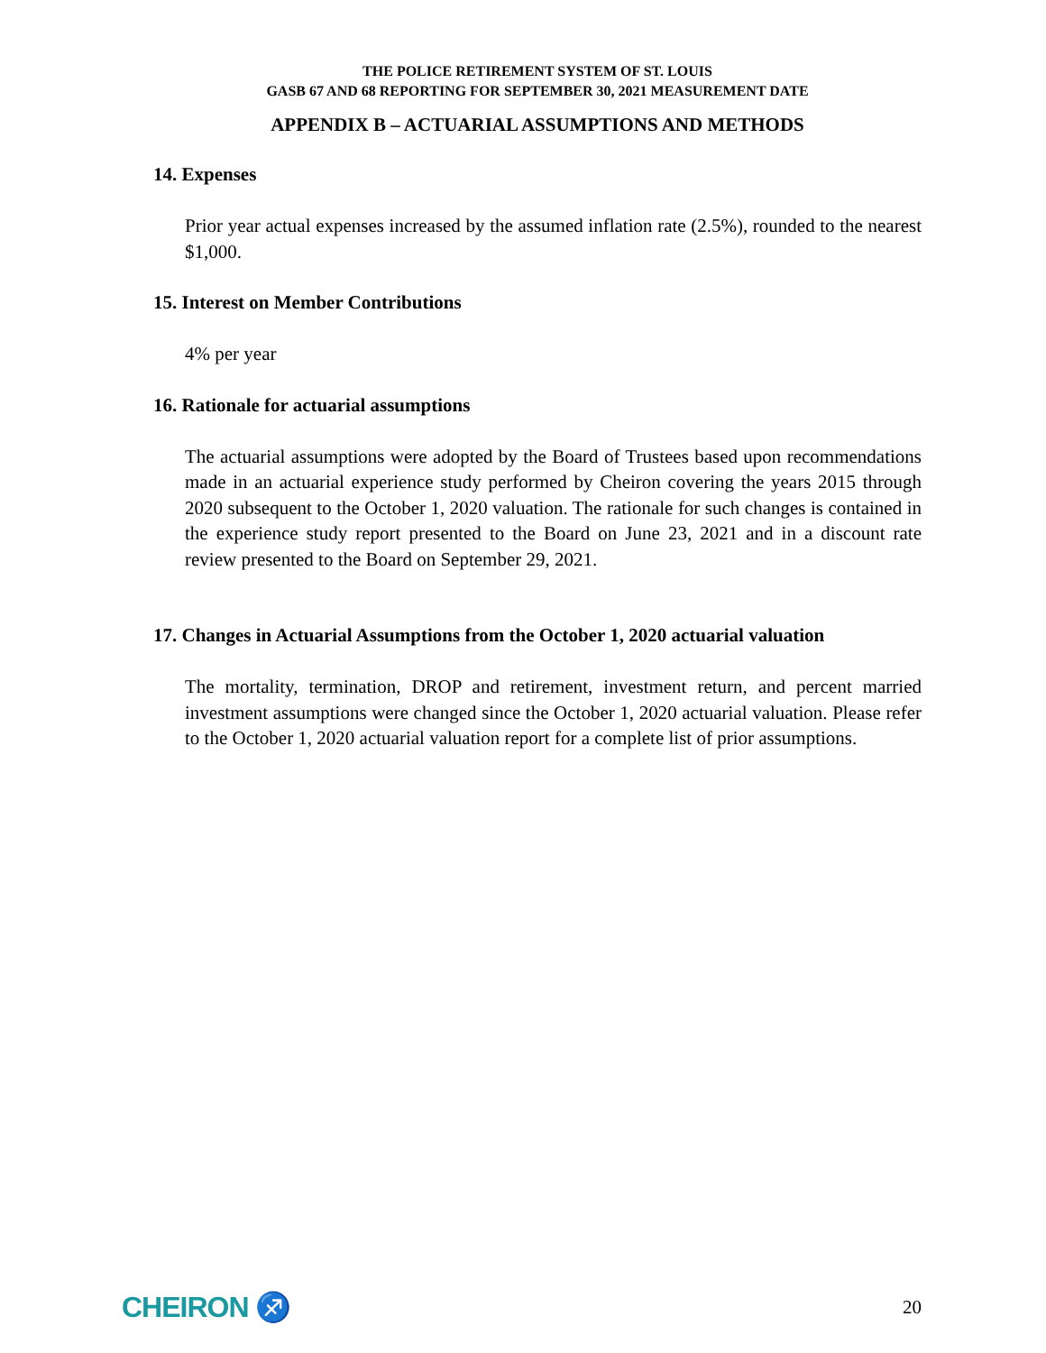THE POLICE RETIREMENT SYSTEM OF ST. LOUIS
GASB 67 AND 68 REPORTING FOR SEPTEMBER 30, 2021 MEASUREMENT DATE
APPENDIX B – ACTUARIAL ASSUMPTIONS AND METHODS
14. Expenses
Prior year actual expenses increased by the assumed inflation rate (2.5%), rounded to the nearest $1,000.
15. Interest on Member Contributions
4% per year
16. Rationale for actuarial assumptions
The actuarial assumptions were adopted by the Board of Trustees based upon recommendations made in an actuarial experience study performed by Cheiron covering the years 2015 through 2020 subsequent to the October 1, 2020 valuation. The rationale for such changes is contained in the experience study report presented to the Board on June 23, 2021 and in a discount rate review presented to the Board on September 29, 2021.
17. Changes in Actuarial Assumptions from the October 1, 2020 actuarial valuation
The mortality, termination, DROP and retirement, investment return, and percent married investment assumptions were changed since the October 1, 2020 actuarial valuation. Please refer to the October 1, 2020 actuarial valuation report for a complete list of prior assumptions.
CHEIRON ♐
20